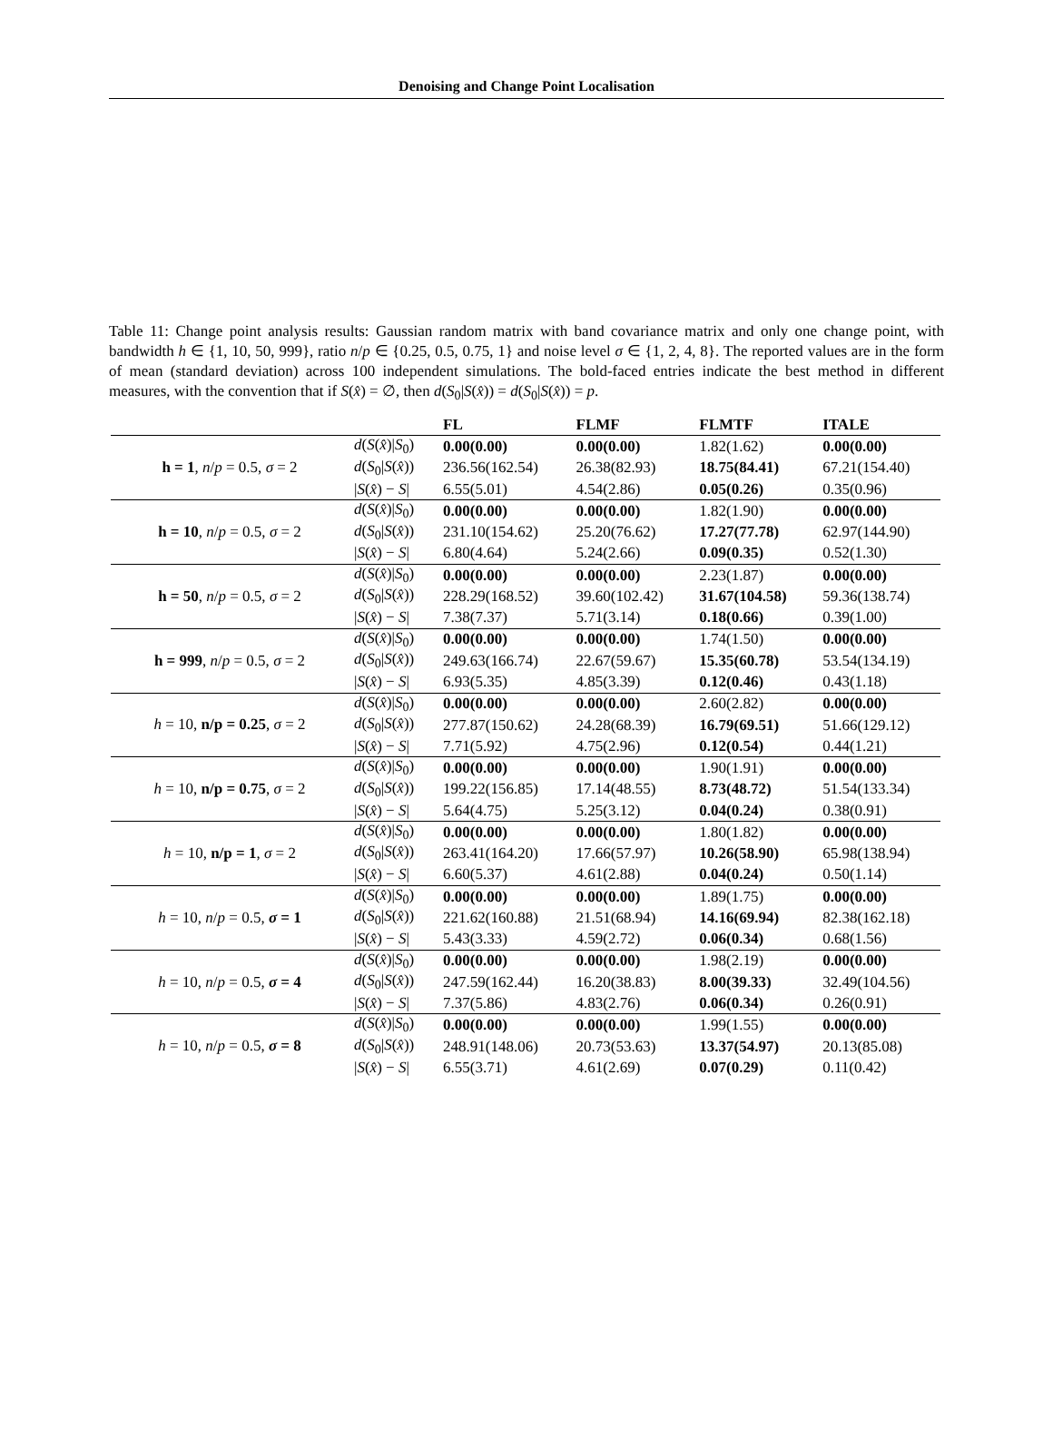Denoising and Change Point Localisation
Table 11: Change point analysis results: Gaussian random matrix with band covariance matrix and only one change point, with bandwidth h ∈ {1, 10, 50, 999}, ratio n/p ∈ {0.25, 0.5, 0.75, 1} and noise level σ ∈ {1, 2, 4, 8}. The reported values are in the form of mean (standard deviation) across 100 independent simulations. The bold-faced entries indicate the best method in different measures, with the convention that if S(x̂) = ∅, then d(S<sub>0</sub>|S(x̂)) = d(S<sub>0</sub>|S(x̂)) = p.
| | | FL | FLMF | FLMTF | ITALE |
| --- | --- | --- | --- | --- | --- |
| h = 1 , n / p = 0.5, σ = 2 | d ( S ( x̂ )/ S<sub>0</sub>) | 0.00(0.00) | 0.00(0.00) | 1.82(1.62) | 0.00(0.00) |
| | d ( S<sub>0</sub>/ S ( x̂ )) | 236.56(162.54) | 26.38(82.93) | 18.75(84.41) | 67.21(154.40) |
| | / S ( x̂ ) − S / | 6.55(5.01) | 4.54(2.86) | 0.05(0.26) | 0.35(0.96) |
| h = 10 , n / p = 0.5, σ = 2 | d ( S ( x̂ )/ S<sub>0</sub>) | 0.00(0.00) | 0.00(0.00) | 1.82(1.90) | 0.00(0.00) |
| | d ( S<sub>0</sub>/ S ( x̂ )) | 231.10(154.62) | 25.20(76.62) | 17.27(77.78) | 62.97(144.90) |
| | / S ( x̂ ) − S / | 6.80(4.64) | 5.24(2.66) | 0.09(0.35) | 0.52(1.30) |
| h = 50 , n / p = 0.5, σ = 2 | d ( S ( x̂ )/ S<sub>0</sub>) | 0.00(0.00) | 0.00(0.00) | 2.23(1.87) | 0.00(0.00) |
| | d ( S<sub>0</sub>/ S ( x̂ )) | 228.29(168.52) | 39.60(102.42) | 31.67(104.58) | 59.36(138.74) |
| | / S ( x̂ ) − S / | 7.38(7.37) | 5.71(3.14) | 0.18(0.66) | 0.39(1.00) |
| h = 999 , n / p = 0.5, σ = 2 | d ( S ( x̂ )/ S<sub>0</sub>) | 0.00(0.00) | 0.00(0.00) | 1.74(1.50) | 0.00(0.00) |
| | d ( S<sub>0</sub>/ S ( x̂ )) | 249.63(166.74) | 22.67(59.67) | 15.35(60.78) | 53.54(134.19) |
| | / S ( x̂ ) − S / | 6.93(5.35) | 4.85(3.39) | 0.12(0.46) | 0.43(1.18) |
| h = 10, n/p = 0.25 , σ = 2 | d ( S ( x̂ )/ S<sub>0</sub>) | 0.00(0.00) | 0.00(0.00) | 2.60(2.82) | 0.00(0.00) |
| | d ( S<sub>0</sub>/ S ( x̂ )) | 277.87(150.62) | 24.28(68.39) | 16.79(69.51) | 51.66(129.12) |
| | / S ( x̂ ) − S / | 7.71(5.92) | 4.75(2.96) | 0.12(0.54) | 0.44(1.21) |
| h = 10, n/p = 0.75 , σ = 2 | d ( S ( x̂ )/ S<sub>0</sub>) | 0.00(0.00) | 0.00(0.00) | 1.90(1.91) | 0.00(0.00) |
| | d ( S<sub>0</sub>/ S ( x̂ )) | 199.22(156.85) | 17.14(48.55) | 8.73(48.72) | 51.54(133.34) |
| | / S ( x̂ ) − S / | 5.64(4.75) | 5.25(3.12) | 0.04(0.24) | 0.38(0.91) |
| h = 10, n/p = 1 , σ = 2 | d ( S ( x̂ )/ S<sub>0</sub>) | 0.00(0.00) | 0.00(0.00) | 1.80(1.82) | 0.00(0.00) |
| | d ( S<sub>0</sub>/ S ( x̂ )) | 263.41(164.20) | 17.66(57.97) | 10.26(58.90) | 65.98(138.94) |
| | / S ( x̂ ) − S / | 6.60(5.37) | 4.61(2.88) | 0.04(0.24) | 0.50(1.14) |
| h = 10, n / p = 0.5, σ = 1 | d ( S ( x̂ )/ S<sub>0</sub>) | 0.00(0.00) | 0.00(0.00) | 1.89(1.75) | 0.00(0.00) |
| | d ( S<sub>0</sub>/ S ( x̂ )) | 221.62(160.88) | 21.51(68.94) | 14.16(69.94) | 82.38(162.18) |
| | / S ( x̂ ) − S / | 5.43(3.33) | 4.59(2.72) | 0.06(0.34) | 0.68(1.56) |
| h = 10, n / p = 0.5, σ = 4 | d ( S ( x̂ )/ S<sub>0</sub>) | 0.00(0.00) | 0.00(0.00) | 1.98(2.19) | 0.00(0.00) |
| | d ( S<sub>0</sub>/ S ( x̂ )) | 247.59(162.44) | 16.20(38.83) | 8.00(39.33) | 32.49(104.56) |
| | / S ( x̂ ) − S / | 7.37(5.86) | 4.83(2.76) | 0.06(0.34) | 0.26(0.91) |
| h = 10, n / p = 0.5, σ = 8 | d ( S ( x̂ )/ S<sub>0</sub>) | 0.00(0.00) | 0.00(0.00) | 1.99(1.55) | 0.00(0.00) |
| | d ( S<sub>0</sub>/ S ( x̂ )) | 248.91(148.06) | 20.73(53.63) | 13.37(54.97) | 20.13(85.08) |
| | / S ( x̂ ) − S / | 6.55(3.71) | 4.61(2.69) | 0.07(0.29) | 0.11(0.42) |